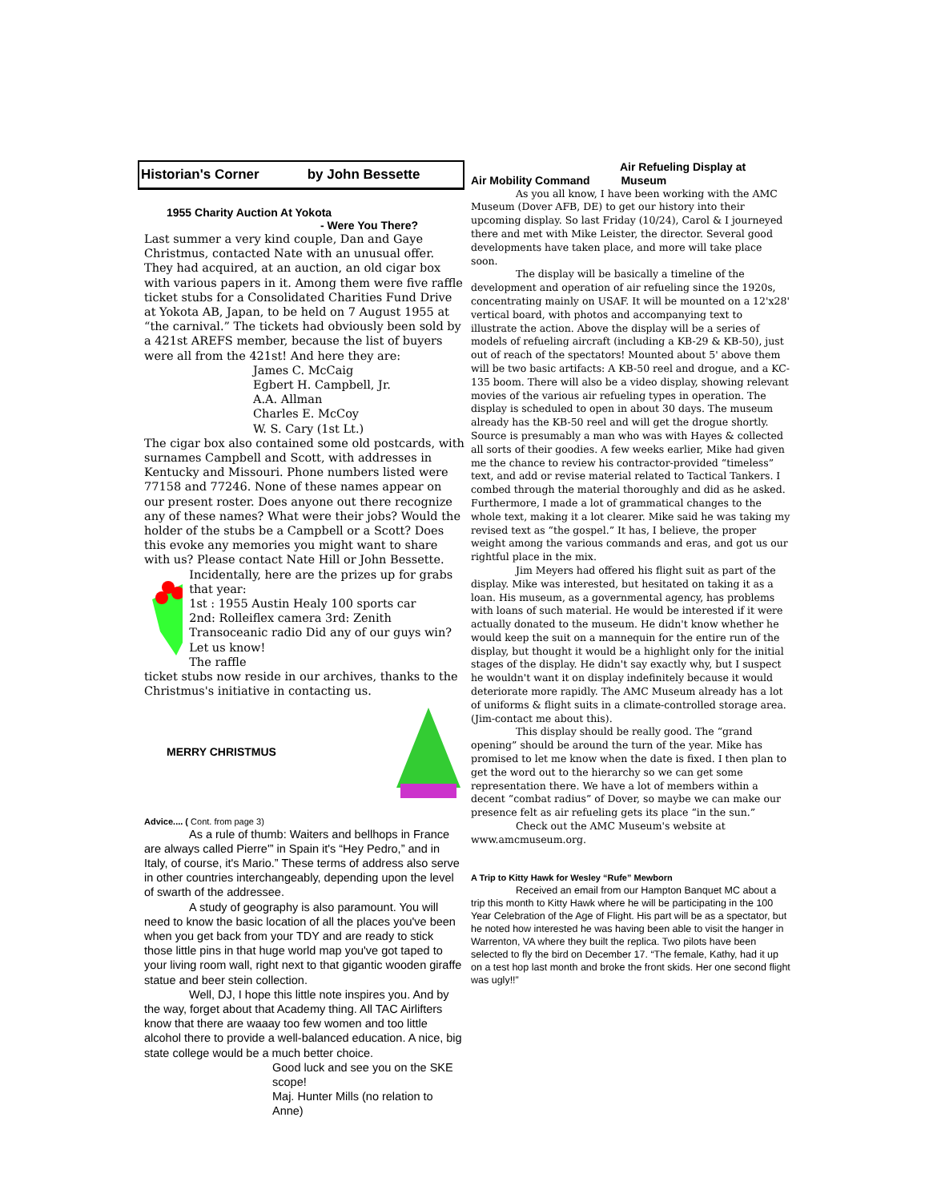Historian's Corner by John Bessette
1955 Charity Auction At Yokota
- Were You There?
Last summer a very kind couple, Dan and Gaye Christmus, contacted Nate with an unusual offer. They had acquired, at an auction, an old cigar box with various papers in it. Among them were five raffle ticket stubs for a Consolidated Charities Fund Drive at Yokota AB, Japan, to be held on 7 August 1955 at “the carnival.” The tickets had obviously been sold by a 421st AREFS member, because the list of buyers were all from the 421st! And here they are:
James C. McCaig
Egbert H. Campbell, Jr.
A.A. Allman
Charles E. McCoy
W. S. Cary (1st Lt.)
The cigar box also contained some old postcards, with surnames Campbell and Scott, with addresses in Kentucky and Missouri. Phone numbers listed were 77158 and 77246. None of these names appear on our present roster. Does anyone out there recognize any of these names? What were their jobs? Would the holder of the stubs be a Campbell or a Scott? Does this evoke any memories you might want to share with us? Please contact Nate Hill or John Bessette.
Incidentally, here are the prizes up for grabs that year:
1st : 1955 Austin Healy 100 sports car
2nd: Rolleiflex camera 3rd: Zenith Transoceanic radio Did any of our guys win? Let us know!
The raffle
ticket stubs now reside in our archives, thanks to the Christmus's initiative in contacting us.
MERRY CHRISTMUS
Advice.... ( Cont. from page 3)
As a rule of thumb: Waiters and bellhops in France are always called Pierre'” in Spain it's “Hey Pedro,” and in Italy, of course, it's Mario.” These terms of address also serve in other countries interchangeably, depending upon the level of swarth of the addressee.
A study of geography is also paramount. You will need to know the basic location of all the places you've been when you get back from your TDY and are ready to stick those little pins in that huge world map you've got taped to your living room wall, right next to that gigantic wooden giraffe statue and beer stein collection.
Well, DJ, I hope this little note inspires you. And by the way, forget about that Academy thing. All TAC Airlifters know that there are waaay too few women and too little alcohol there to provide a well-balanced education. A nice, big state college would be a much better choice.
Good luck and see you on the SKE scope!
Maj. Hunter Mills (no relation to Anne)
Air Refueling Display at
Air Mobility Command Museum
As you all know, I have been working with the AMC Museum (Dover AFB, DE) to get our history into their upcoming display. So last Friday (10/24), Carol & I journeyed there and met with Mike Leister, the director. Several good developments have taken place, and more will take place soon.
The display will be basically a timeline of the development and operation of air refueling since the 1920s, concentrating mainly on USAF. It will be mounted on a 12'x28' vertical board, with photos and accompanying text to illustrate the action. Above the display will be a series of models of refueling aircraft (including a KB-29 & KB-50), just out of reach of the spectators! Mounted about 5' above them will be two basic artifacts: A KB-50 reel and drogue, and a KC-135 boom. There will also be a video display, showing relevant movies of the various air refueling types in operation. The display is scheduled to open in about 30 days. The museum already has the KB-50 reel and will get the drogue shortly. Source is presumably a man who was with Hayes & collected all sorts of their goodies. A few weeks earlier, Mike had given me the chance to review his contractor-provided “timeless” text, and add or revise material related to Tactical Tankers. I combed through the material thoroughly and did as he asked. Furthermore, I made a lot of grammatical changes to the whole text, making it a lot clearer. Mike said he was taking my revised text as “the gospel.” It has, I believe, the proper weight among the various commands and eras, and got us our rightful place in the mix.
Jim Meyers had offered his flight suit as part of the display. Mike was interested, but hesitated on taking it as a loan. His museum, as a governmental agency, has problems with loans of such material. He would be interested if it were actually donated to the museum. He didn't know whether he would keep the suit on a mannequin for the entire run of the display, but thought it would be a highlight only for the initial stages of the display. He didn't say exactly why, but I suspect he wouldn't want it on display indefinitely because it would deteriorate more rapidly. The AMC Museum already has a lot of uniforms & flight suits in a climate-controlled storage area. (Jim-contact me about this).
This display should be really good. The “grand opening” should be around the turn of the year. Mike has promised to let me know when the date is fixed. I then plan to get the word out to the hierarchy so we can get some representation there. We have a lot of members within a decent “combat radius” of Dover, so maybe we can make our presence felt as air refueling gets its place “in the sun.”
Check out the AMC Museum's website at www.amcmuseum.org.
A Trip to Kitty Hawk for Wesley “Rufe” Mewborn
Received an email from our Hampton Banquet MC about a trip this month to Kitty Hawk where he will be participating in the 100 Year Celebration of the Age of Flight. His part will be as a spectator, but he noted how interested he was having been able to visit the hanger in Warrenton, VA where they built the replica. Two pilots have been selected to fly the bird on December 17. “The female, Kathy, had it up on a test hop last month and broke the front skids. Her one second flight was ugly!!”